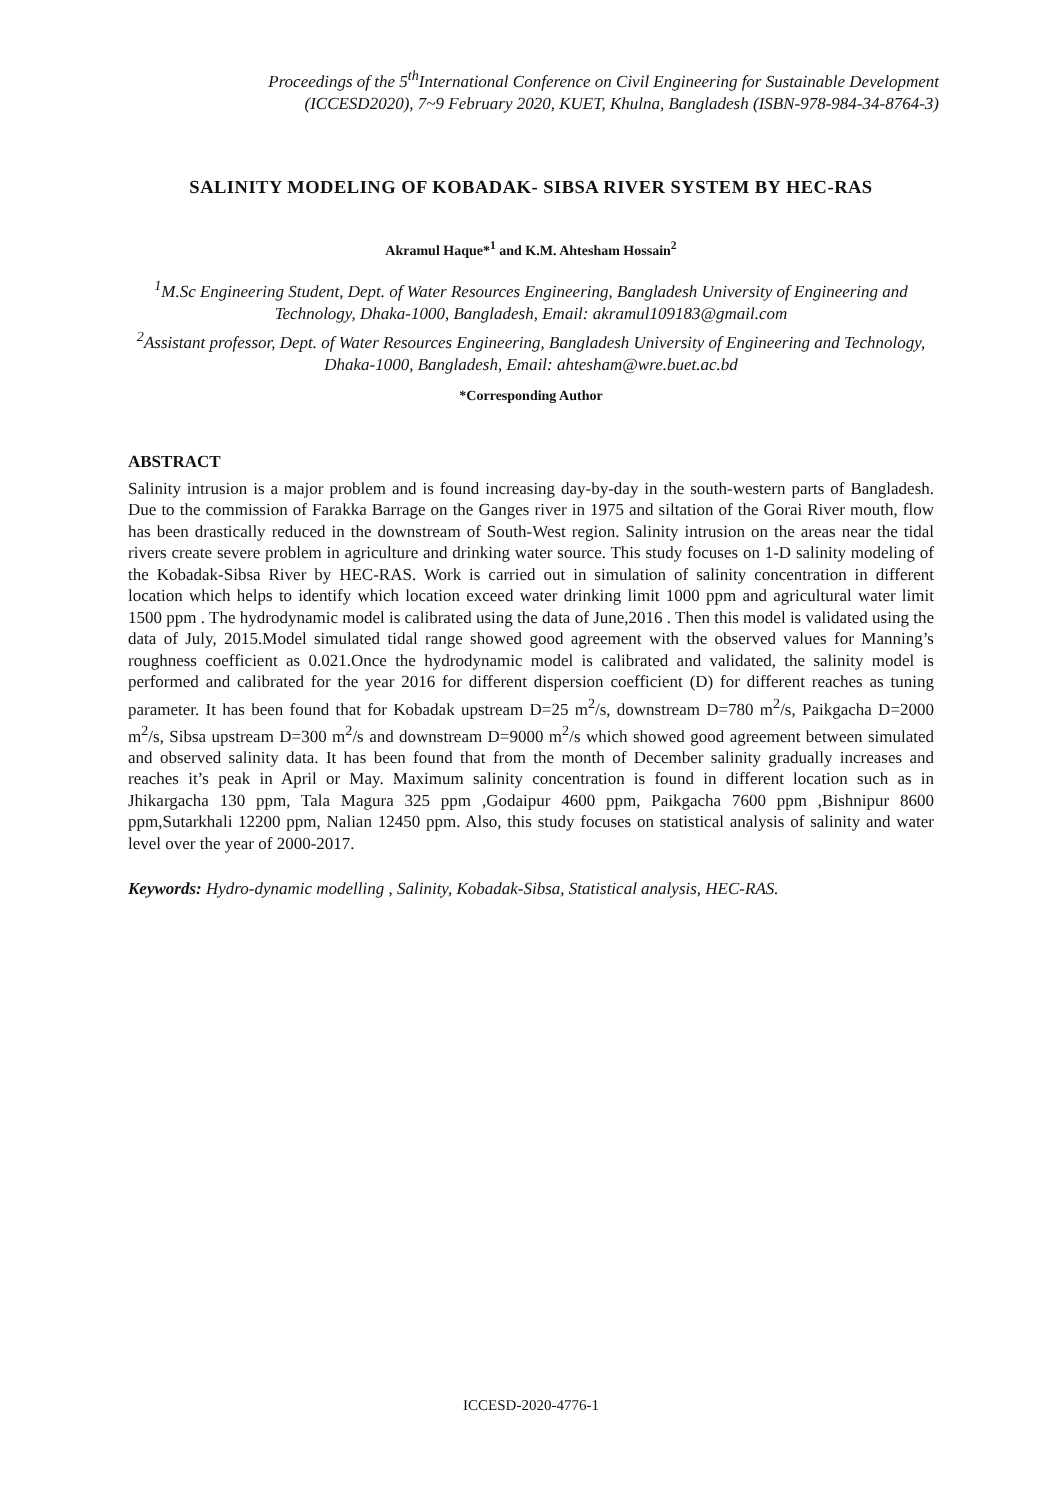Proceedings of the 5<sup>th</sup>International Conference on Civil Engineering for Sustainable Development
(ICCESD2020), 7~9 February 2020, KUET, Khulna, Bangladesh (ISBN-978-984-34-8764-3)
SALINITY MODELING OF KOBADAK- SIBSA RIVER SYSTEM BY HEC-RAS
Akramul Haque*<sup>1</sup> and K.M. Ahtesham Hossain<sup>2</sup>
<sup>1</sup> M.Sc Engineering Student, Dept. of Water Resources Engineering, Bangladesh University of Engineering and Technology, Dhaka-1000, Bangladesh, Email: akramul109183@gmail.com
<sup>2</sup> Assistant professor, Dept. of Water Resources Engineering, Bangladesh University of Engineering and Technology, Dhaka-1000, Bangladesh, Email: ahtesham@wre.buet.ac.bd
*Corresponding Author
ABSTRACT
Salinity intrusion is a major problem and is found increasing day-by-day in the south-western parts of Bangladesh. Due to the commission of Farakka Barrage on the Ganges river in 1975 and siltation of the Gorai River mouth, flow has been drastically reduced in the downstream of South-West region. Salinity intrusion on the areas near the tidal rivers create severe problem in agriculture and drinking water source. This study focuses on 1-D salinity modeling of the Kobadak-Sibsa River by HEC-RAS. Work is carried out in simulation of salinity concentration in different location which helps to identify which location exceed water drinking limit 1000 ppm and agricultural water limit 1500 ppm . The hydrodynamic model is calibrated using the data of June,2016 . Then this model is validated using the data of July, 2015.Model simulated tidal range showed good agreement with the observed values for Manning’s roughness coefficient as 0.021.Once the hydrodynamic model is calibrated and validated, the salinity model is performed and calibrated for the year 2016 for different dispersion coefficient (D) for different reaches as tuning parameter. It has been found that for Kobadak upstream D=25 m<sup>2</sup>/s, downstream D=780 m<sup>2</sup>/s, Paikgacha D=2000 m<sup>2</sup>/s, Sibsa upstream D=300 m<sup>2</sup>/s and downstream D=9000 m<sup>2</sup>/s which showed good agreement between simulated and observed salinity data. It has been found that from the month of December salinity gradually increases and reaches it’s peak in April or May. Maximum salinity concentration is found in different location such as in Jhikargacha 130 ppm, Tala Magura 325 ppm ,Godaipur 4600 ppm, Paikgacha 7600 ppm ,Bishnipur 8600 ppm,Sutarkhali 12200 ppm, Nalian 12450 ppm. Also, this study focuses on statistical analysis of salinity and water level over the year of 2000-2017.
Keywords: Hydro-dynamic modelling , Salinity, Kobadak-Sibsa, Statistical analysis, HEC-RAS.
ICCESD-2020-4776-1